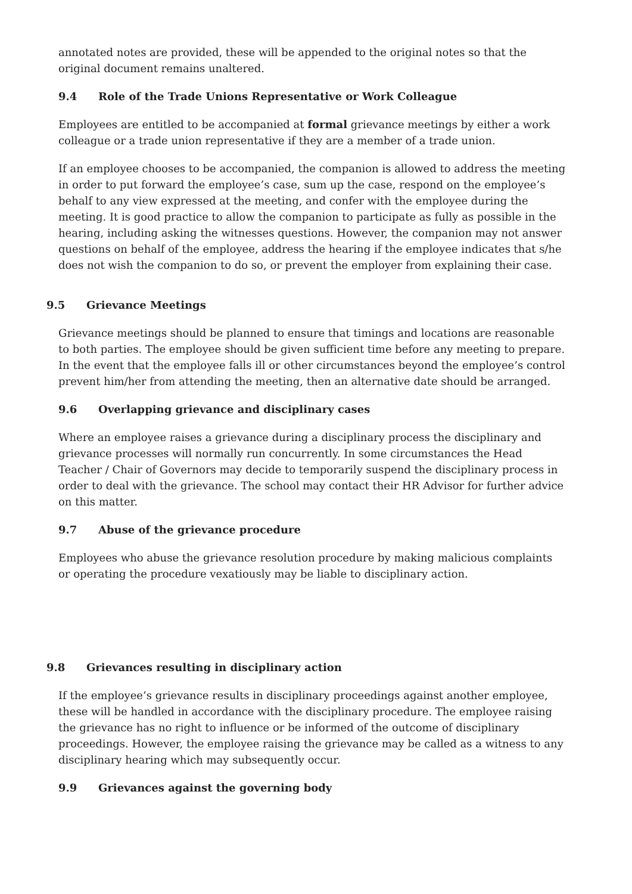annotated notes are provided, these will be appended to the original notes so that the original document remains unaltered.
9.4 Role of the Trade Unions Representative or Work Colleague
Employees are entitled to be accompanied at formal grievance meetings by either a work colleague or a trade union representative if they are a member of a trade union.
If an employee chooses to be accompanied, the companion is allowed to address the meeting in order to put forward the employee’s case, sum up the case, respond on the employee’s behalf to any view expressed at the meeting, and confer with the employee during the meeting. It is good practice to allow the companion to participate as fully as possible in the hearing, including asking the witnesses questions. However, the companion may not answer questions on behalf of the employee, address the hearing if the employee indicates that s/he does not wish the companion to do so, or prevent the employer from explaining their case.
9.5 Grievance Meetings
Grievance meetings should be planned to ensure that timings and locations are reasonable to both parties. The employee should be given sufficient time before any meeting to prepare. In the event that the employee falls ill or other circumstances beyond the employee’s control prevent him/her from attending the meeting, then an alternative date should be arranged.
9.6 Overlapping grievance and disciplinary cases
Where an employee raises a grievance during a disciplinary process the disciplinary and grievance processes will normally run concurrently. In some circumstances the Head Teacher / Chair of Governors may decide to temporarily suspend the disciplinary process in order to deal with the grievance. The school may contact their HR Advisor for further advice on this matter.
9.7 Abuse of the grievance procedure
Employees who abuse the grievance resolution procedure by making malicious complaints or operating the procedure vexatiously may be liable to disciplinary action.
9.8 Grievances resulting in disciplinary action
If the employee’s grievance results in disciplinary proceedings against another employee, these will be handled in accordance with the disciplinary procedure. The employee raising the grievance has no right to influence or be informed of the outcome of disciplinary proceedings. However, the employee raising the grievance may be called as a witness to any disciplinary hearing which may subsequently occur.
9.9 Grievances against the governing body